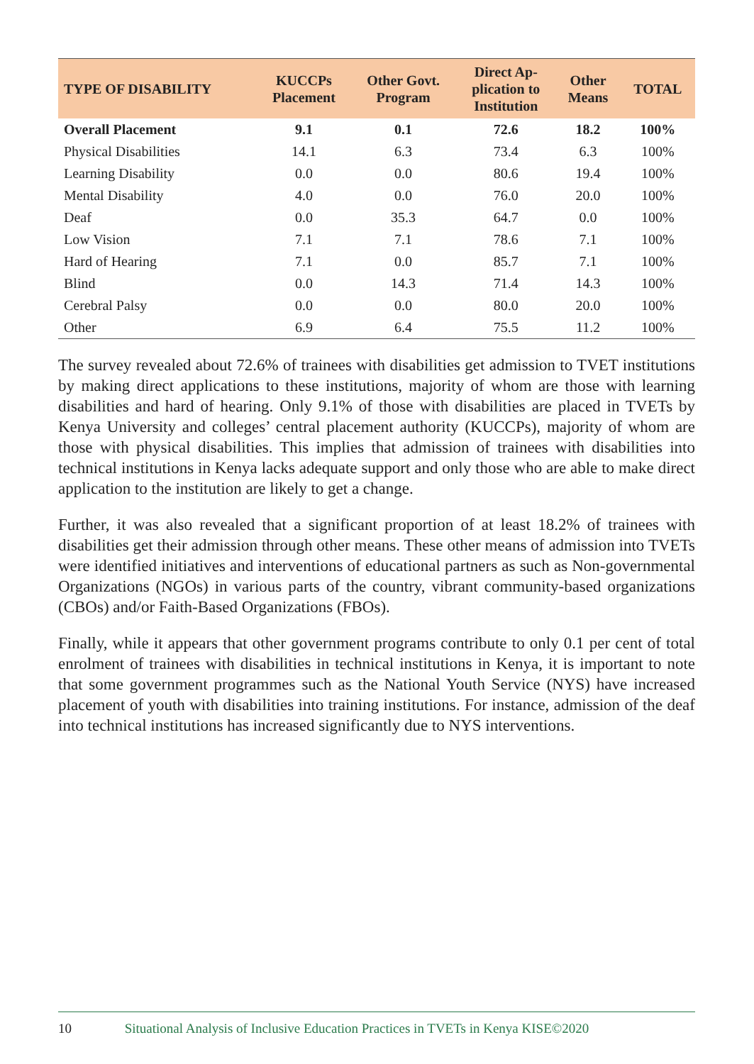| TYPE OF DISABILITY | KUCCPs Placement | Other Govt. Program | Direct Ap- plication to Institution | Other Means | TOTAL |
| --- | --- | --- | --- | --- | --- |
| Overall Placement | 9.1 | 0.1 | 72.6 | 18.2 | 100% |
| Physical Disabilities | 14.1 | 6.3 | 73.4 | 6.3 | 100% |
| Learning Disability | 0.0 | 0.0 | 80.6 | 19.4 | 100% |
| Mental Disability | 4.0 | 0.0 | 76.0 | 20.0 | 100% |
| Deaf | 0.0 | 35.3 | 64.7 | 0.0 | 100% |
| Low Vision | 7.1 | 7.1 | 78.6 | 7.1 | 100% |
| Hard of Hearing | 7.1 | 0.0 | 85.7 | 7.1 | 100% |
| Blind | 0.0 | 14.3 | 71.4 | 14.3 | 100% |
| Cerebral Palsy | 0.0 | 0.0 | 80.0 | 20.0 | 100% |
| Other | 6.9 | 6.4 | 75.5 | 11.2 | 100% |
The survey revealed about 72.6% of trainees with disabilities get admission to TVET institutions by making direct applications to these institutions, majority of whom are those with learning disabilities and hard of hearing. Only 9.1% of those with disabilities are placed in TVETs by Kenya University and colleges’ central placement authority (KUCCPs), majority of whom are those with physical disabilities. This implies that admission of trainees with disabilities into technical institutions in Kenya lacks adequate support and only those who are able to make direct application to the institution are likely to get a change.
Further, it was also revealed that a significant proportion of at least 18.2% of trainees with disabilities get their admission through other means. These other means of admission into TVETs were identified initiatives and interventions of educational partners as such as Non-governmental Organizations (NGOs) in various parts of the country, vibrant community-based organizations (CBOs) and/or Faith-Based Organizations (FBOs).
Finally, while it appears that other government programs contribute to only 0.1 per cent of total enrolment of trainees with disabilities in technical institutions in Kenya, it is important to note that some government programmes such as the National Youth Service (NYS) have increased placement of youth with disabilities into training institutions. For instance, admission of the deaf into technical institutions has increased significantly due to NYS interventions.
10 Situational Analysis of Inclusive Education Practices in TVETs in Kenya KISE©2020